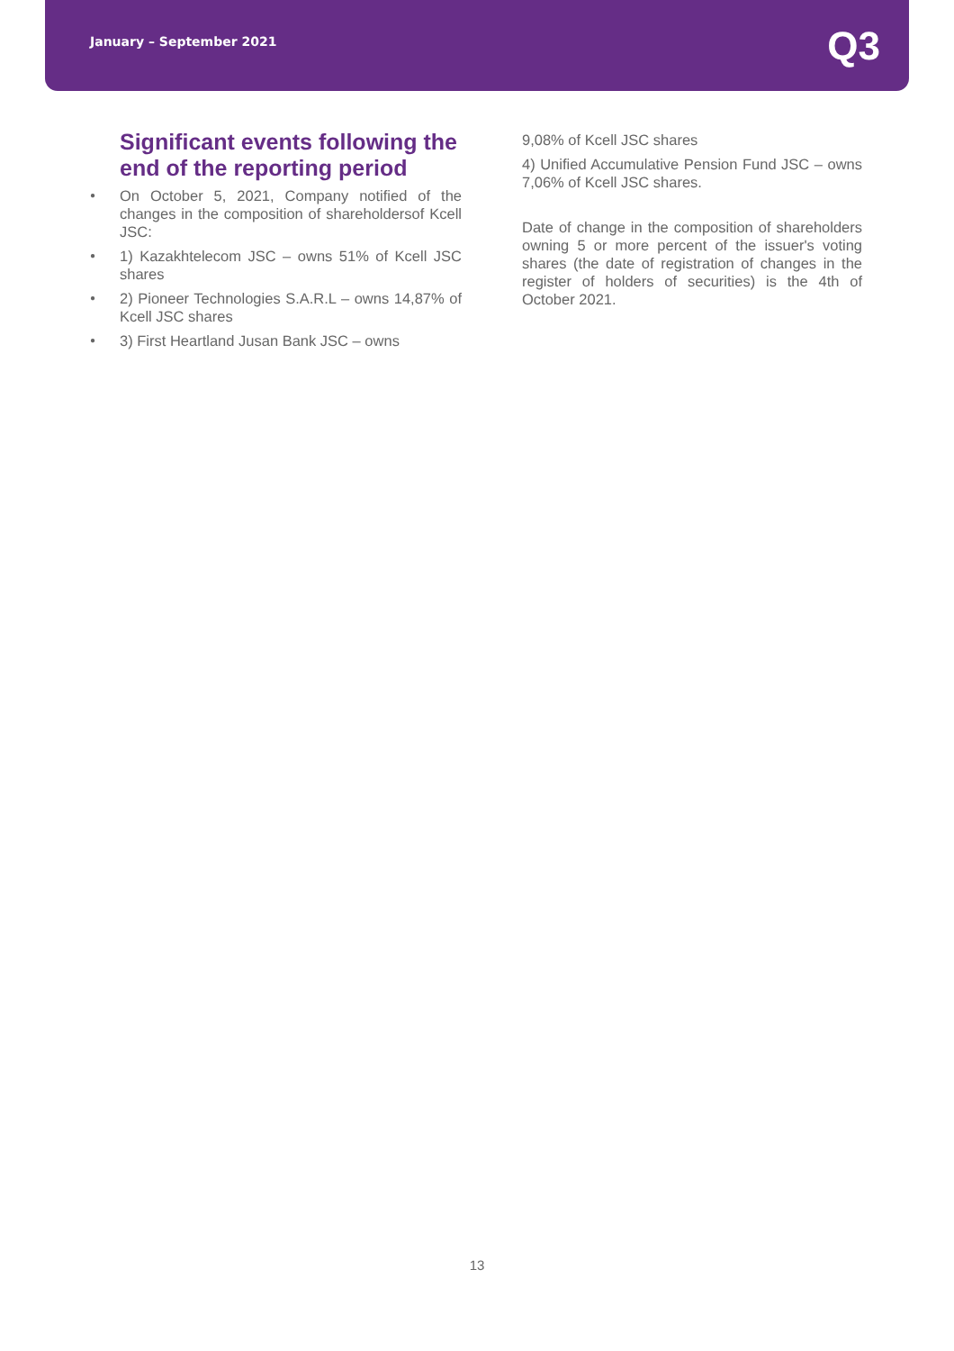January – September 2021
Q3
Significant events following the end of the reporting period
● On October 5, 2021, Company notified of the changes in the composition of shareholdersof Kcell JSC:
● 1) Kazakhtelecom JSC – owns 51% of Kcell JSC shares
● 2) Pioneer Technologies S.A.R.L – owns 14,87% of Kcell JSC shares
● 3) First Heartland Jusan Bank JSC – owns
9,08% of Kcell JSC shares
4) Unified Accumulative Pension Fund JSC – owns 7,06% of Kcell JSC shares.
Date of change in the composition of shareholders owning 5 or more percent of the issuer's voting shares (the date of registration of changes in the register of holders of securities) is the 4th of October 2021.
13